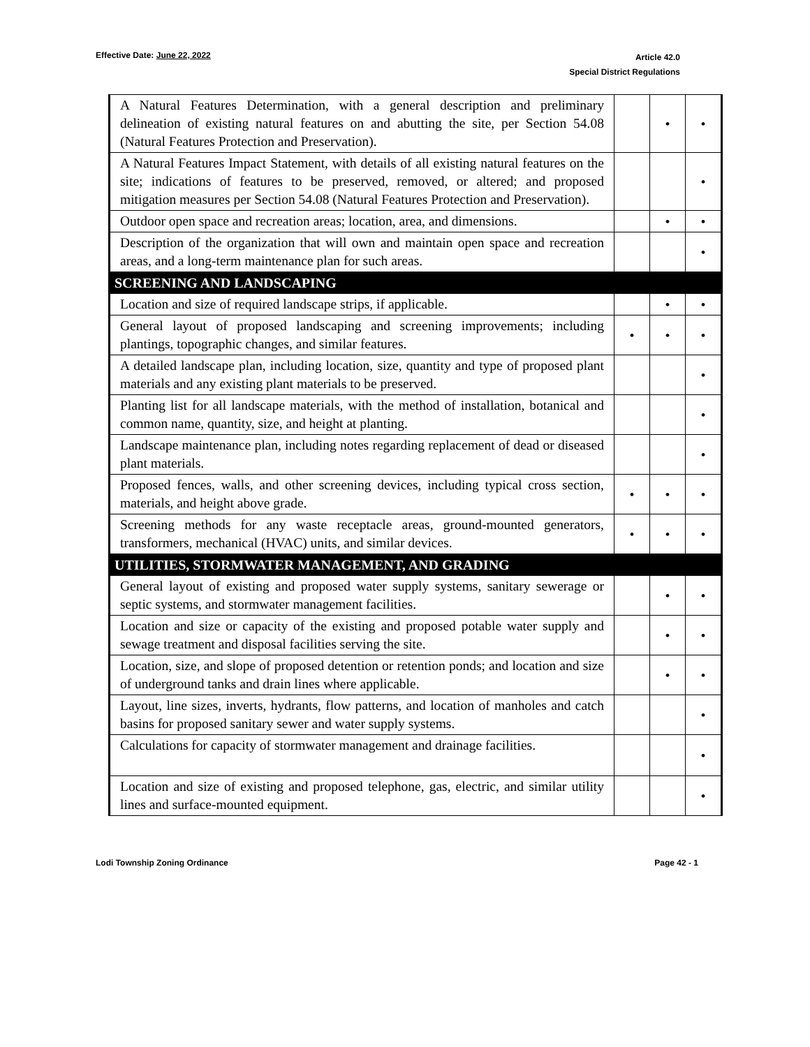Effective Date: June 22, 2022
Article 42.0
Special District Regulations
| A Natural Features Determination, with a general description and preliminary delineation of existing natural features on and abutting the site, per Section 54.08 (Natural Features Protection and Preservation). | | • | • |
| A Natural Features Impact Statement, with details of all existing natural features on the site; indications of features to be preserved, removed, or altered; and proposed mitigation measures per Section 54.08 (Natural Features Protection and Preservation). | | | • |
| Outdoor open space and recreation areas; location, area, and dimensions. | | • | • |
| Description of the organization that will own and maintain open space and recreation areas, and a long-term maintenance plan for such areas. | | | • |
| SCREENING AND LANDSCAPING | | | |
| Location and size of required landscape strips, if applicable. | | • | • |
| General layout of proposed landscaping and screening improvements; including plantings, topographic changes, and similar features. | • | • | • |
| A detailed landscape plan, including location, size, quantity and type of proposed plant materials and any existing plant materials to be preserved. | | | • |
| Planting list for all landscape materials, with the method of installation, botanical and common name, quantity, size, and height at planting. | | | • |
| Landscape maintenance plan, including notes regarding replacement of dead or diseased plant materials. | | | • |
| Proposed fences, walls, and other screening devices, including typical cross section, materials, and height above grade. | • | • | • |
| Screening methods for any waste receptacle areas, ground-mounted generators, transformers, mechanical (HVAC) units, and similar devices. | • | • | • |
| UTILITIES, STORMWATER MANAGEMENT, AND GRADING | | | |
| General layout of existing and proposed water supply systems, sanitary sewerage or septic systems, and stormwater management facilities. | | • | • |
| Location and size or capacity of the existing and proposed potable water supply and sewage treatment and disposal facilities serving the site. | | • | • |
| Location, size, and slope of proposed detention or retention ponds; and location and size of underground tanks and drain lines where applicable. | | • | • |
| Layout, line sizes, inverts, hydrants, flow patterns, and location of manholes and catch basins for proposed sanitary sewer and water supply systems. | | | • |
| Calculations for capacity of stormwater management and drainage facilities. | | | • |
| Location and size of existing and proposed telephone, gas, electric, and similar utility lines and surface-mounted equipment. | | | • |
Lodi Township Zoning Ordinance Page 42 - 1